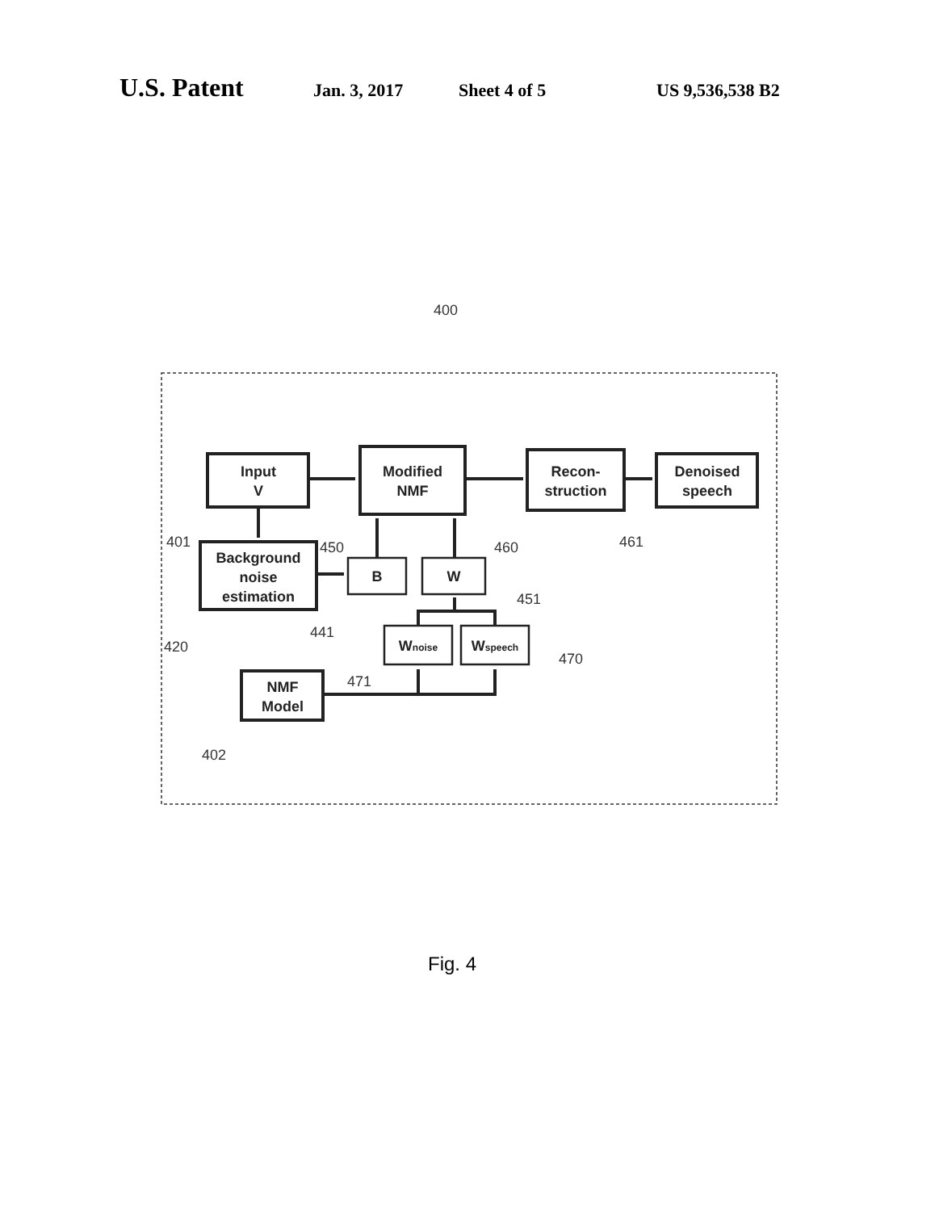U.S. Patent Jan. 3, 2017 Sheet 4 of 5 US 9,536,538 B2
Input
V
Modified
NMF
Recon-
struction
Denoised
speech
Background
noise
estimation
B
W
Wnoise
Wspeech
NMF
Model
400
401
450
460
461
420
441
451
470
471
402
Fig. 4